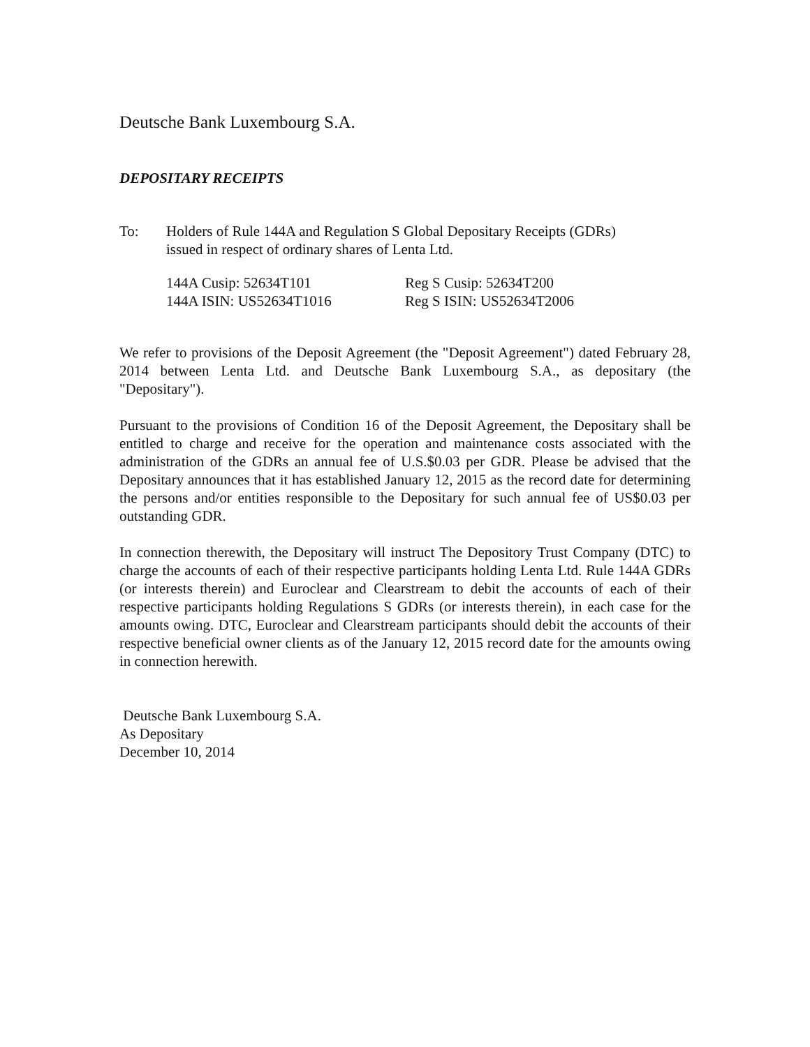Deutsche Bank Luxembourg S.A.
DEPOSITARY RECEIPTS
To: Holders of Rule 144A and Regulation S Global Depositary Receipts (GDRs)
issued in respect of ordinary shares of Lenta Ltd.
144A Cusip: 52634T101
144A ISIN: US52634T1016
Reg S Cusip: 52634T200
Reg S ISIN: US52634T2006
We refer to provisions of the Deposit Agreement (the "Deposit Agreement") dated February 28, 2014 between Lenta Ltd. and Deutsche Bank Luxembourg S.A., as depositary (the "Depositary").
Pursuant to the provisions of Condition 16 of the Deposit Agreement, the Depositary shall be entitled to charge and receive for the operation and maintenance costs associated with the administration of the GDRs an annual fee of U.S.$0.03 per GDR. Please be advised that the Depositary announces that it has established January 12, 2015 as the record date for determining the persons and/or entities responsible to the Depositary for such annual fee of US$0.03 per outstanding GDR.
In connection therewith, the Depositary will instruct The Depository Trust Company (DTC) to charge the accounts of each of their respective participants holding Lenta Ltd. Rule 144A GDRs (or interests therein) and Euroclear and Clearstream to debit the accounts of each of their respective participants holding Regulations S GDRs (or interests therein), in each case for the amounts owing. DTC, Euroclear and Clearstream participants should debit the accounts of their respective beneficial owner clients as of the January 12, 2015 record date for the amounts owing in connection herewith.
Deutsche Bank Luxembourg S.A.
As Depositary
December 10, 2014